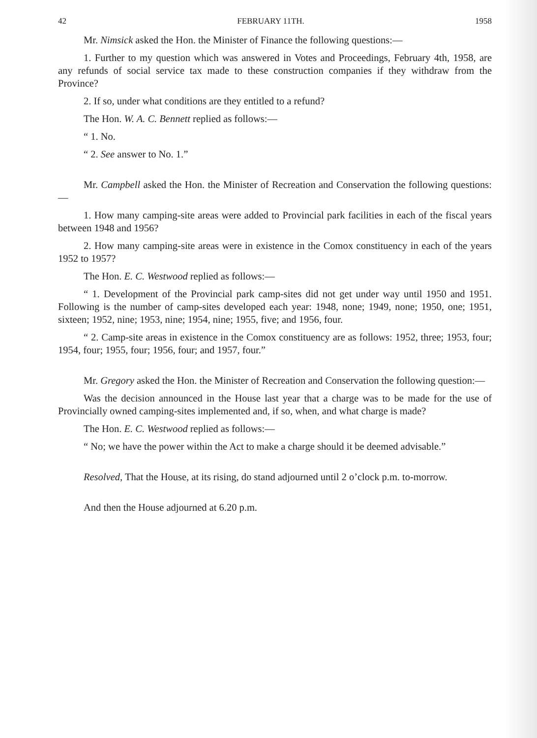42 FEBRUARY 11TH. 1958
Mr. Nimsick asked the Hon. the Minister of Finance the following questions:—
1. Further to my question which was answered in Votes and Proceedings, February 4th, 1958, are any refunds of social service tax made to these construction companies if they withdraw from the Province?
2. If so, under what conditions are they entitled to a refund?
The Hon. W. A. C. Bennett replied as follows:—
“ 1. No.
“ 2. See answer to No. 1.”
Mr. Campbell asked the Hon. the Minister of Recreation and Conservation the following questions:—
1. How many camping-site areas were added to Provincial park facilities in each of the fiscal years between 1948 and 1956?
2. How many camping-site areas were in existence in the Comox constituency in each of the years 1952 to 1957?
The Hon. E. C. Westwood replied as follows:—
“ 1. Development of the Provincial park camp-sites did not get under way until 1950 and 1951. Following is the number of camp-sites developed each year: 1948, none; 1949, none; 1950, one; 1951, sixteen; 1952, nine; 1953, nine; 1954, nine; 1955, five; and 1956, four.
“ 2. Camp-site areas in existence in the Comox constituency are as follows: 1952, three; 1953, four; 1954, four; 1955, four; 1956, four; and 1957, four.”
Mr. Gregory asked the Hon. the Minister of Recreation and Conservation the following question:—
Was the decision announced in the House last year that a charge was to be made for the use of Provincially owned camping-sites implemented and, if so, when, and what charge is made?
The Hon. E. C. Westwood replied as follows:—
“ No; we have the power within the Act to make a charge should it be deemed advisable.”
Resolved, That the House, at its rising, do stand adjourned until 2 o’clock p.m. to-morrow.
And then the House adjourned at 6.20 p.m.